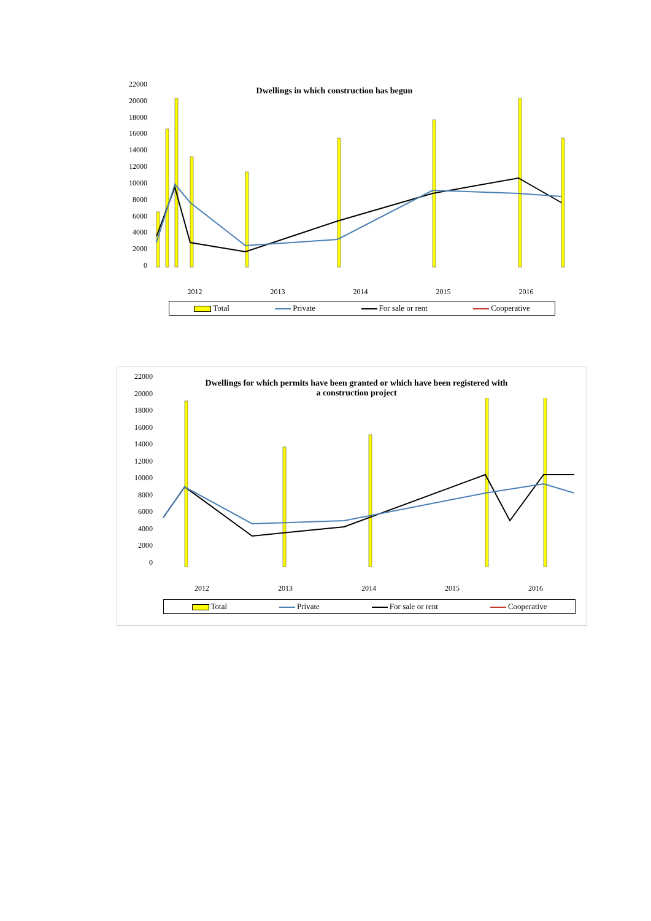22000
20000
18000
16000
14000
12000
10000
8000
6000
4000
2000
0
Dwellings in which construction has begun
2012 2013 2014 2015 2016
Total Private For sale or rent Cooperative
22000
20000
18000
16000
14000
12000
10000
8000
6000
4000
2000
0
Dwellings for which permits have been granted or which have been registered with
a construction project
2012 2013 2014 2015 2016
Total Private For sale or rent Cooperative